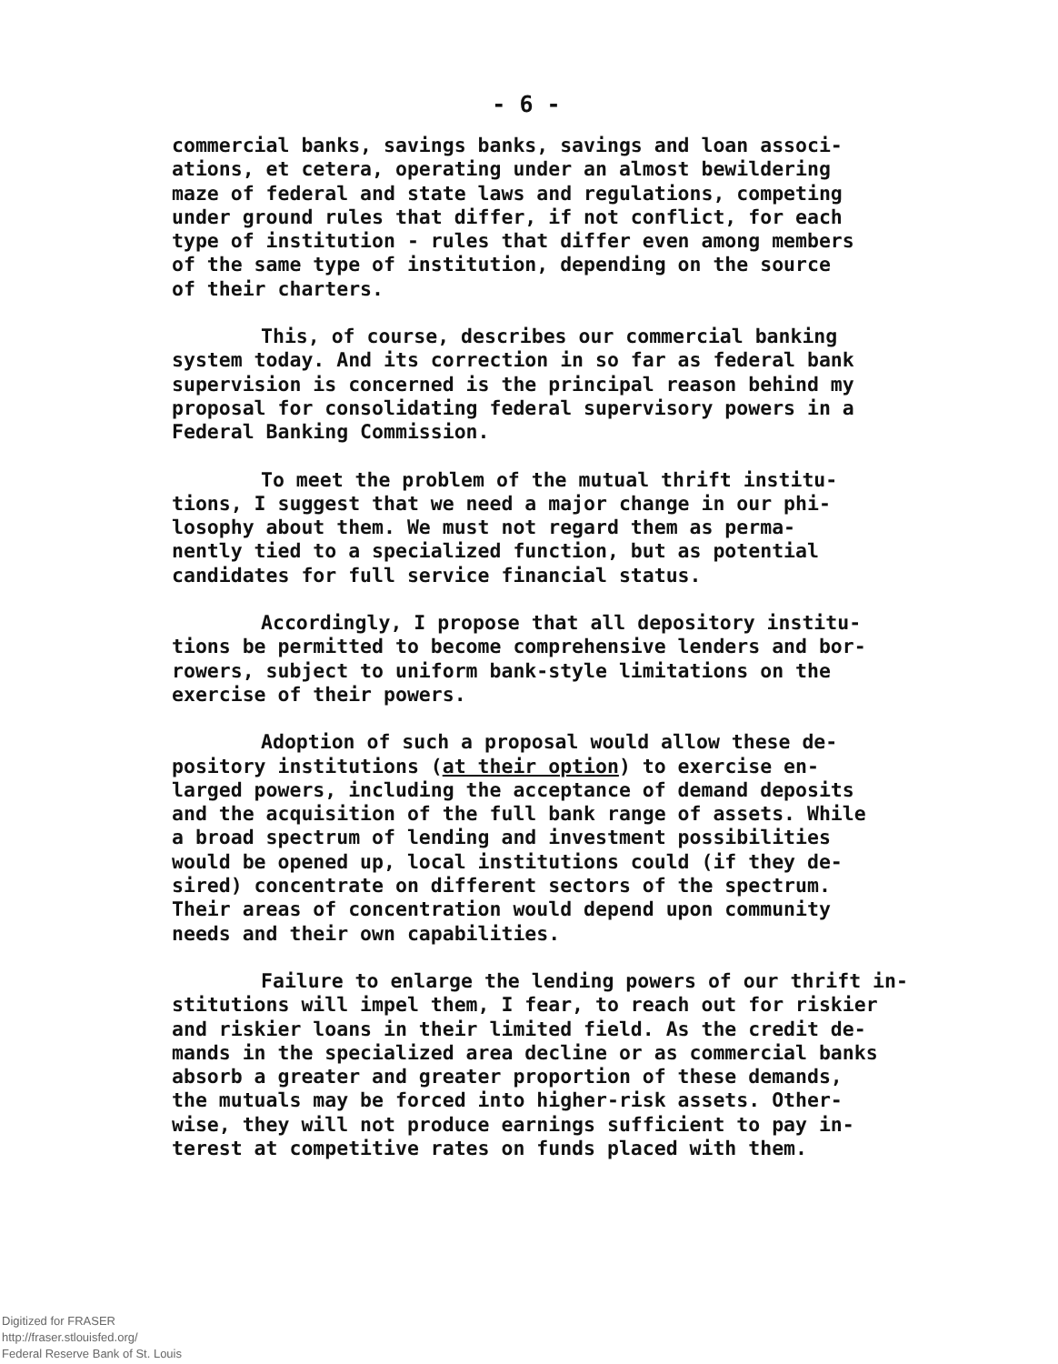- 6 -
commercial banks, savings banks, savings and loan associ- ations, et cetera, operating under an almost bewildering maze of federal and state laws and regulations, competing under ground rules that differ, if not conflict, for each type of institution - rules that differ even among members of the same type of institution, depending on the source of their charters.
This, of course, describes our commercial banking system today. And its correction in so far as federal bank supervision is concerned is the principal reason behind my proposal for consolidating federal supervisory powers in a Federal Banking Commission.
To meet the problem of the mutual thrift institu- tions, I suggest that we need a major change in our phi- losophy about them. We must not regard them as perma- nently tied to a specialized function, but as potential candidates for full service financial status.
Accordingly, I propose that all depository institu- tions be permitted to become comprehensive lenders and bor- rowers, subject to uniform bank-style limitations on the exercise of their powers.
Adoption of such a proposal would allow these de- pository institutions (at their option) to exercise en- larged powers, including the acceptance of demand deposits and the acquisition of the full bank range of assets. While a broad spectrum of lending and investment possibilities would be opened up, local institutions could (if they de- sired) concentrate on different sectors of the spectrum. Their areas of concentration would depend upon community needs and their own capabilities.
Failure to enlarge the lending powers of our thrift in- stitutions will impel them, I fear, to reach out for riskier and riskier loans in their limited field. As the credit de- mands in the specialized area decline or as commercial banks absorb a greater and greater proportion of these demands, the mutuals may be forced into higher-risk assets. Other- wise, they will not produce earnings sufficient to pay in- terest at competitive rates on funds placed with them.
Digitized for FRASER
http://fraser.stlouisfed.org/
Federal Reserve Bank of St. Louis